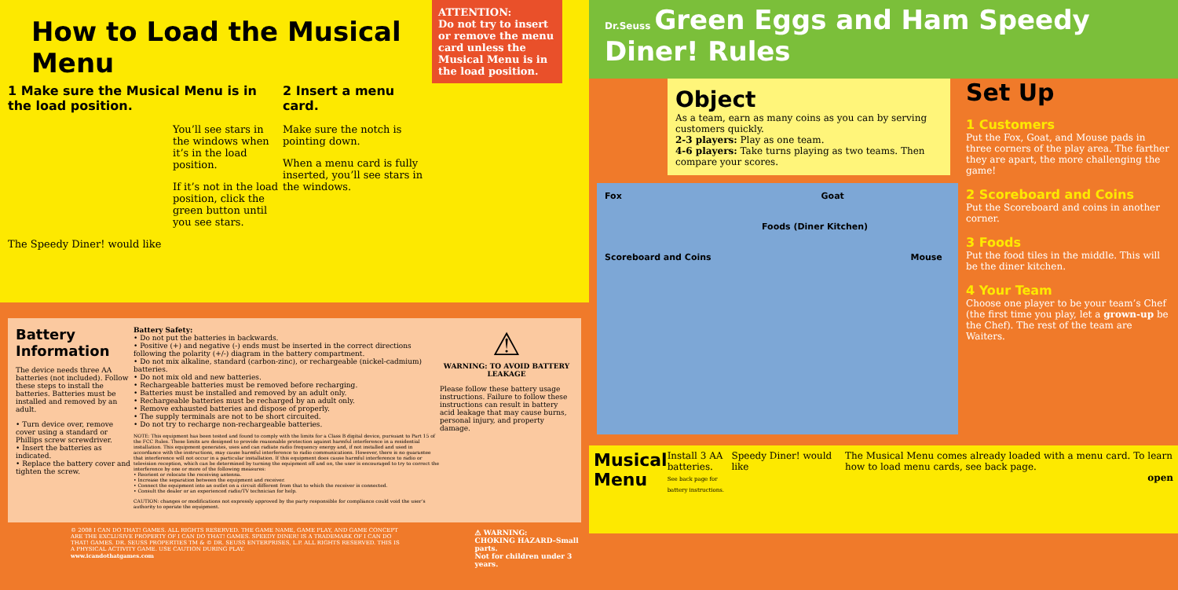How to Load the Musical Menu
1 Make sure the Musical Menu is in the load position.
You’ll see stars in the windows when it’s in the load position.
If it’s not in the load position, click the green button until you see stars.
The Speedy Diner! would like
2 Insert a menu card.
Make sure the notch is pointing down.
When a menu card is fully inserted, you’ll see stars in the windows.
ATTENTION:
Do not try to insert or remove the menu card unless the Musical Menu is in the load position.
Battery Information
The device needs three AA batteries (not included). Follow these steps to install the batteries. Batteries must be installed and removed by an adult.
• Turn device over, remove cover using a standard or Phillips screw screwdriver.
• Insert the batteries as indicated.
• Replace the battery cover and tighten the screw.
Battery Safety:
• Do not put the batteries in backwards.
• Positive (+) and negative (-) ends must be inserted in the correct directions following the polarity (+/-) diagram in the battery compartment.
• Do not mix alkaline, standard (carbon-zinc), or rechargeable (nickel-cadmium) batteries.
• Do not mix old and new batteries.
• Rechargeable batteries must be removed before recharging.
• Batteries must be installed and removed by an adult only.
• Rechargeable batteries must be recharged by an adult only.
• Remove exhausted batteries and dispose of properly.
• The supply terminals are not to be short circuited.
• Do not try to recharge non-rechargeable batteries.
NOTE: This equipment has been tested and found to comply with the limits for a Class B digital device, pursuant to Part 15 of the FCC Rules. These limits are designed to provide reasonable protection against harmful interference in a residential installation. This equipment generates, uses and can radiate radio frequency energy and, if not installed and used in accordance with the instructions, may cause harmful interference to radio communications. However, there is no guarantee that interference will not occur in a particular installation. If this equipment does cause harmful interference to radio or television reception, which can be determined by turning the equipment off and on, the user is encouraged to try to correct the interference by one or more of the following measures:
• Reorient or relocate the receiving antenna.
• Increase the separation between the equipment and receiver.
• Connect the equipment into an outlet on a circuit different from that to which the receiver is connected.
• Consult the dealer or an experienced radio/TV technician for help.
CAUTION: changes or modifications not expressly approved by the party responsible for compliance could void the user’s authority to operate the equipment.
⚠
WARNING: TO AVOID BATTERY LEAKAGE
Please follow these battery usage instructions. Failure to follow these instructions can result in battery acid leakage that may cause burns, personal injury, and property damage.
© 2008 I CAN DO THAT! GAMES. ALL RIGHTS RESERVED. THE GAME NAME, GAME PLAY, AND GAME CONCEPT ARE THE EXCLUSIVE PROPERTY OF I CAN DO THAT! GAMES. SPEEDY DINER! IS A TRADEMARK OF I CAN DO THAT! GAMES. DR. SEUSS PROPERTIES TM & © DR. SEUSS ENTERPRISES, L.P. ALL RIGHTS RESERVED. THIS IS A PHYSICAL ACTIVITY GAME. USE CAUTION DURING PLAY.
www.icandothatgames.com
⚠ WARNING:
CHOKING HAZARD–Small parts.
Not for children under 3 years.
Dr.Seuss Green Eggs and Ham Speedy Diner! Rules
Object
As a team, earn as many coins as you can by serving customers quickly.
2-3 players: Play as one team.
4-6 players: Take turns playing as two teams. Then compare your scores.
Fox Goat
Foods (Diner Kitchen)
Scoreboard and Coins Mouse
Set Up
1 Customers
Put the Fox, Goat, and Mouse pads in three corners of the play area. The farther they are apart, the more challenging the game!
2 Scoreboard and Coins
Put the Scoreboard and coins in another corner.
3 Foods
Put the food tiles in the middle. This will be the diner kitchen.
4 Your Team
Choose one player to be your team’s Chef (the first time you play, let a grown-up be the Chef). The rest of the team are Waiters.
Musical Menu
Install 3 AA batteries.
See back page for battery instructions.
Speedy Diner! would like The Musical Menu comes already loaded with a menu card. To learn how to load menu cards, see back page.
open